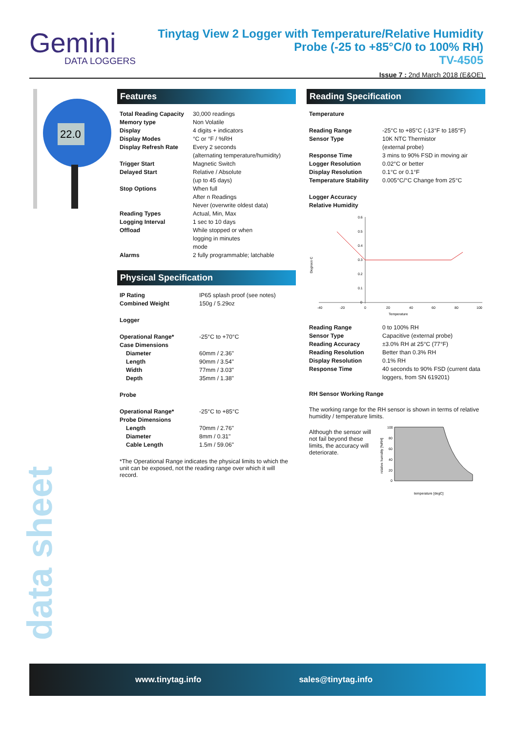Gemini
DATA LOGGERS
Tinytag View 2 Logger with Temperature/Relative Humidity
Probe (-25 to +85°C/0 to 100% RH)
TV-4505
Issue 7 : 2nd March 2018 (E&OE)
22.0
Features
| Total Reading Capacity | 30,000 readings |
| Memory type | Non Volatile |
| Display | 4 digits + indicators |
| Display Modes | °C or °F / %RH |
| Display Refresh Rate | Every 2 seconds (alternating temperature/humidity) |
| Trigger Start | Magnetic Switch |
| Delayed Start | Relative / Absolute (up to 45 days) |
| Stop Options | When full After n Readings Never (overwrite oldest data) |
| Reading Types | Actual, Min, Max |
| Logging Interval | 1 sec to 10 days |
| Offload | While stopped or when logging in minutes mode |
| Alarms | 2 fully programmable; latchable |
Physical Specification
| IP Rating | IP65 splash proof (see notes) |
| Combined Weight | 150g / 5.29oz |
| Logger | |
| Operational Range* | -25°C to +70°C |
| Case Dimensions | |
| Diameter | 60mm / 2.36" |
| Length | 90mm / 3.54" |
| Width | 77mm / 3.03" |
| Depth | 35mm / 1.38" |
| Probe | |
| Operational Range* | -25°C to +85°C |
| Probe Dimensions | |
| Length | 70mm / 2.76" |
| Diameter | 8mm / 0.31" |
| Cable Length | 1.5m / 59.06" |
*The Operational Range indicates the physical limits to which the unit can be exposed, not the reading range over which it will record.
Reading Specification
| Temperature | |
| Reading Range | -25°C to +85°C (-13°F to 185°F) |
| Sensor Type | 10K NTC Thermistor (external probe) |
| Response Time | 3 mins to 90% FSD in moving air |
| Logger Resolution | 0.02°C or better |
| Display Resolution | 0.1°C or 0.1°F |
| Temperature Stability | 0.005°C/°C Change from 25°C |
| Logger Accuracy | |
| Relative Humidity | |
Degrees C
0.6
0.5
0.4
0.3
0.2
0.1
0
-40
-20
0
20
40
60
80
100
Temperature
| Reading Range | 0 to 100% RH |
| Sensor Type | Capacitive (external probe) |
| Reading Accuracy | ±3.0% RH at 25°C (77°F) |
| Reading Resolution | Better than 0.3% RH |
| Display Resolution | 0.1% RH |
| Response Time | 40 seconds to 90% FSD (current data loggers, from SN 619201) |
RH Sensor Working Range
The working range for the RH sensor is shown in terms of relative humidity / temperature limits.
Although the sensor will not fail beyond these limits, the accuracy will deteriorate.
relative humidity [%RH]
100
80
60
40
20
0
temperature [degC]
data sheet www.tinytag.info sales@tinytag.info